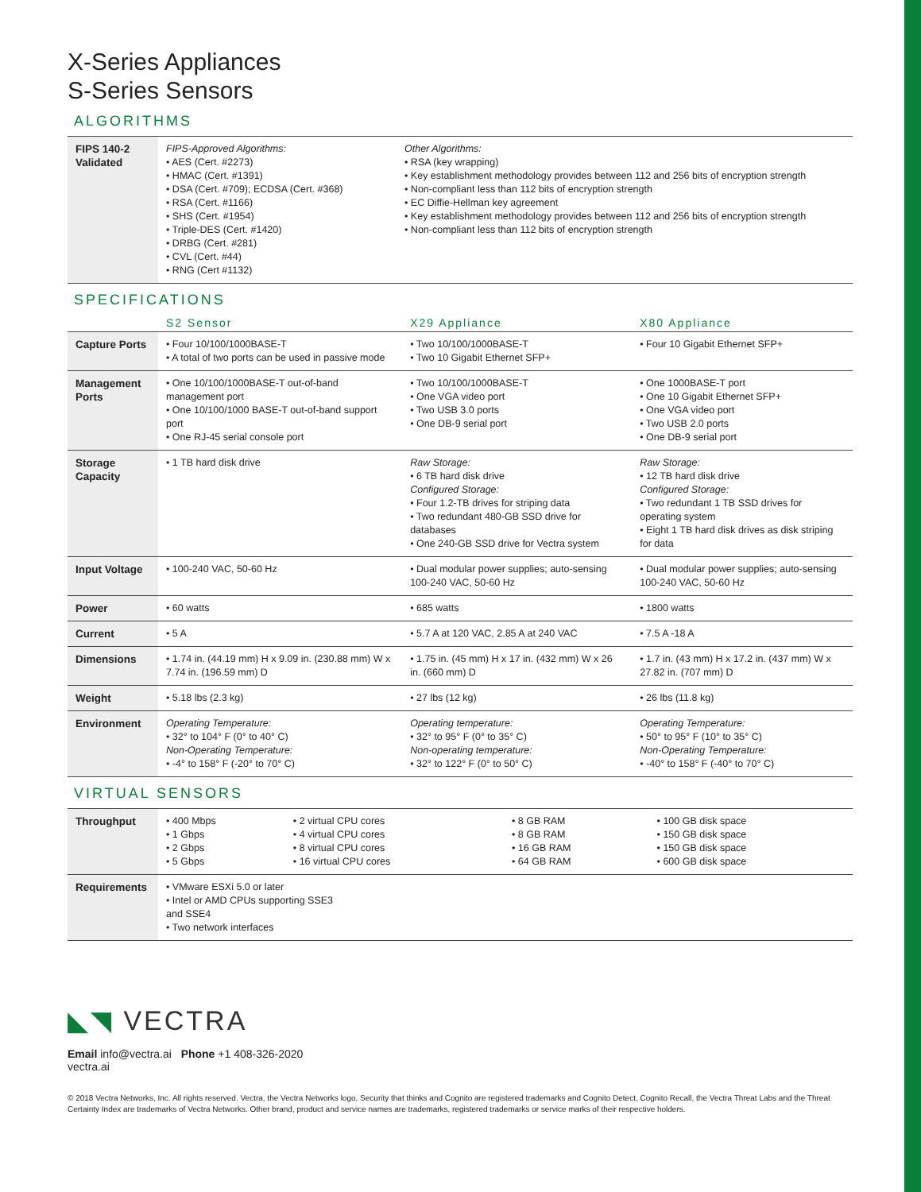X-Series Appliances
S-Series Sensors
ALGORITHMS
| FIPS 140-2 Validated | FIPS-Approved Algorithms: • AES (Cert. #2273) • HMAC (Cert. #1391) • DSA (Cert. #709); ECDSA (Cert. #368) • RSA (Cert. #1166) • SHS (Cert. #1954) • Triple-DES (Cert. #1420) • DRBG (Cert. #281) • CVL (Cert. #44) • RNG (Cert #1132) | Other Algorithms: • RSA (key wrapping) • Key establishment methodology provides between 112 and 256 bits of encryption strength • Non-compliant less than 112 bits of encryption strength • EC Diffie-Hellman key agreement • Key establishment methodology provides between 112 and 256 bits of encryption strength • Non-compliant less than 112 bits of encryption strength |
SPECIFICATIONS
| | S2 Sensor | X29 Appliance | X80 Appliance |
| Capture Ports | • Four 10/100/1000BASE-T • A total of two ports can be used in passive mode | • Two 10/100/1000BASE-T • Two 10 Gigabit Ethernet SFP+ | • Four 10 Gigabit Ethernet SFP+ |
| Management Ports | • One 10/100/1000BASE-T out-of-band management port • One 10/100/1000 BASE-T out-of-band support port • One RJ-45 serial console port | • Two 10/100/1000BASE-T • One VGA video port • Two USB 3.0 ports • One DB-9 serial port | • One 1000BASE-T port • One 10 Gigabit Ethernet SFP+ • One VGA video port • Two USB 2.0 ports • One DB-9 serial port |
| Storage Capacity | • 1 TB hard disk drive | Raw Storage: • 6 TB hard disk drive Configured Storage: • Four 1.2-TB drives for striping data • Two redundant 480-GB SSD drive for databases • One 240-GB SSD drive for Vectra system | Raw Storage: • 12 TB hard disk drive Configured Storage: • Two redundant 1 TB SSD drives for operating system • Eight 1 TB hard disk drives as disk striping for data |
| Input Voltage | • 100-240 VAC, 50-60 Hz | • Dual modular power supplies; auto-sensing 100-240 VAC, 50-60 Hz | • Dual modular power supplies; auto-sensing 100-240 VAC, 50-60 Hz |
| Power | • 60 watts | • 685 watts | • 1800 watts |
| Current | • 5 A | • 5.7 A at 120 VAC, 2.85 A at 240 VAC | • 7.5 A -18 A |
| Dimensions | • 1.74 in. (44.19 mm) H x 9.09 in. (230.88 mm) W x 7.74 in. (196.59 mm) D | • 1.75 in. (45 mm) H x 17 in. (432 mm) W x 26 in. (660 mm) D | • 1.7 in. (43 mm) H x 17.2 in. (437 mm) W x 27.82 in. (707 mm) D |
| Weight | • 5.18 lbs (2.3 kg) | • 27 lbs (12 kg) | • 26 lbs (11.8 kg) |
| Environment | Operating Temperature: • 32° to 104° F (0° to 40° C) Non-Operating Temperature: • -4° to 158° F (-20° to 70° C) | Operating temperature: • 32° to 95° F (0° to 35° C) Non-operating temperature: • 32° to 122° F (0° to 50° C) | Operating Temperature: • 50° to 95° F (10° to 35° C) Non-Operating Temperature: • -40° to 158° F (-40° to 70° C) |
VIRTUAL SENSORS
| Throughput | • 400 Mbps • 1 Gbps • 2 Gbps • 5 Gbps | • 2 virtual CPU cores • 4 virtual CPU cores • 8 virtual CPU cores • 16 virtual CPU cores | • 8 GB RAM • 8 GB RAM • 16 GB RAM • 64 GB RAM | • 100 GB disk space • 150 GB disk space • 150 GB disk space • 600 GB disk space |
| Requirements | • VMware ESXi 5.0 or later • Intel or AMD CPUs supporting SSE3 and SSE4 • Two network interfaces | | | |
◣◥ VECTRA
Email info@vectra.ai Phone +1 408-326-2020
vectra.ai
© 2018 Vectra Networks, Inc. All rights reserved. Vectra, the Vectra Networks logo, Security that thinks and Cognito are registered trademarks and Cognito Detect, Cognito Recall, the Vectra Threat Labs and the Threat Certainty Index are trademarks of Vectra Networks. Other brand, product and service names are trademarks, registered trademarks or service marks of their respective holders.